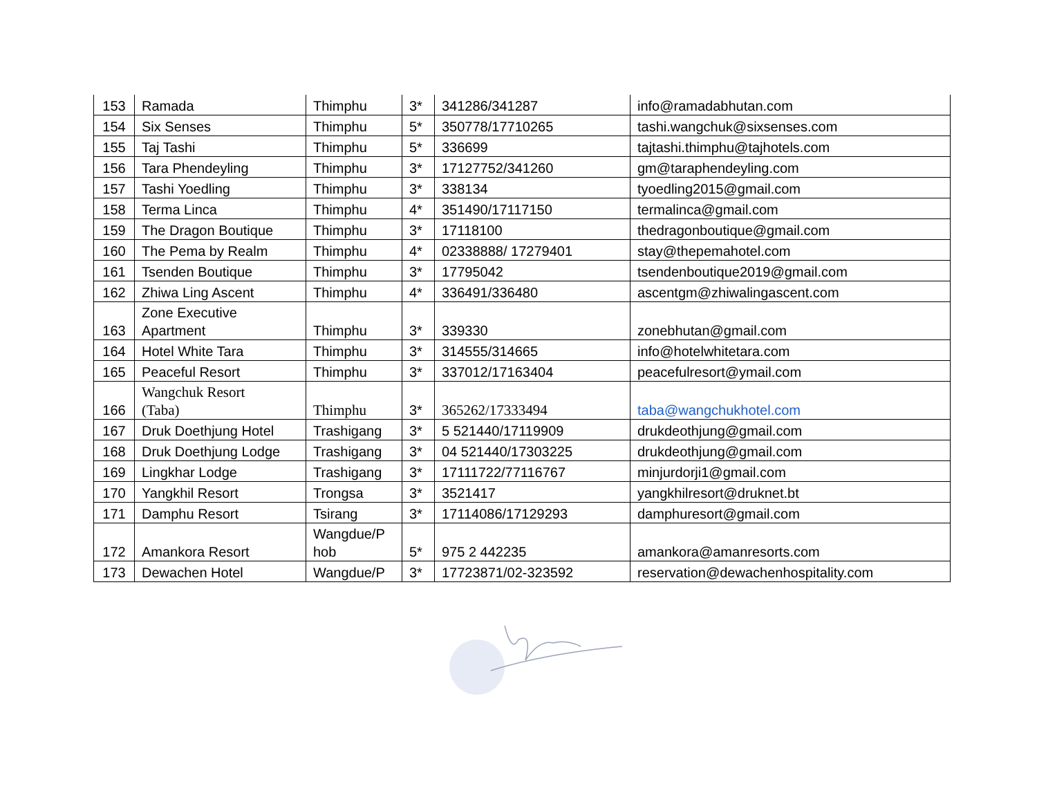| 153 | Ramada | Thimphu | 3* | 341286/341287 | info@ramadabhutan.com |
| 154 | Six Senses | Thimphu | 5* | 350778/17710265 | tashi.wangchuk@sixsenses.com |
| 155 | Taj Tashi | Thimphu | 5* | 336699 | tajtashi.thimphu@tajhotels.com |
| 156 | Tara Phendeyling | Thimphu | 3* | 17127752/341260 | gm@taraphendeyling.com |
| 157 | Tashi Yoedling | Thimphu | 3* | 338134 | tyoedling2015@gmail.com |
| 158 | Terma Linca | Thimphu | 4* | 351490/17117150 | termalinca@gmail.com |
| 159 | The Dragon Boutique | Thimphu | 3* | 17118100 | thedragonboutique@gmail.com |
| 160 | The Pema by Realm | Thimphu | 4* | 02338888/ 17279401 | stay@thepemahotel.com |
| 161 | Tsenden Boutique | Thimphu | 3* | 17795042 | tsendenboutique2019@gmail.com |
| 162 | Zhiwa Ling Ascent | Thimphu | 4* | 336491/336480 | ascentgm@zhiwalingascent.com |
| 163 | Zone Executive Apartment | Thimphu | 3* | 339330 | zonebhutan@gmail.com |
| 164 | Hotel White Tara | Thimphu | 3* | 314555/314665 | info@hotelwhitetara.com |
| 165 | Peaceful Resort | Thimphu | 3* | 337012/17163404 | peacefulresort@ymail.com |
| 166 | Wangchuk Resort (Taba) | Thimphu | 3* | 365262/17333494 | taba@wangchukhotel.com |
| 167 | Druk Doethjung Hotel | Trashigang | 3* | 5 521440/17119909 | drukdeothjung@gmail.com |
| 168 | Druk Doethjung Lodge | Trashigang | 3* | 04 521440/17303225 | drukdeothjung@gmail.com |
| 169 | Lingkhar Lodge | Trashigang | 3* | 17111722/77116767 | minjurdorji1@gmail.com |
| 170 | Yangkhil Resort | Trongsa | 3* | 3521417 | yangkhilresort@druknet.bt |
| 171 | Damphu Resort | Tsirang | 3* | 17114086/17129293 | damphuresort@gmail.com |
| 172 | Amankora Resort | Wangdue/P hob | 5* | 975 2 442235 | amankora@amanresorts.com |
| 173 | Dewachen Hotel | Wangdue/P | 3* | 17723871/02-323592 | reservation@dewachenhospitality.com |